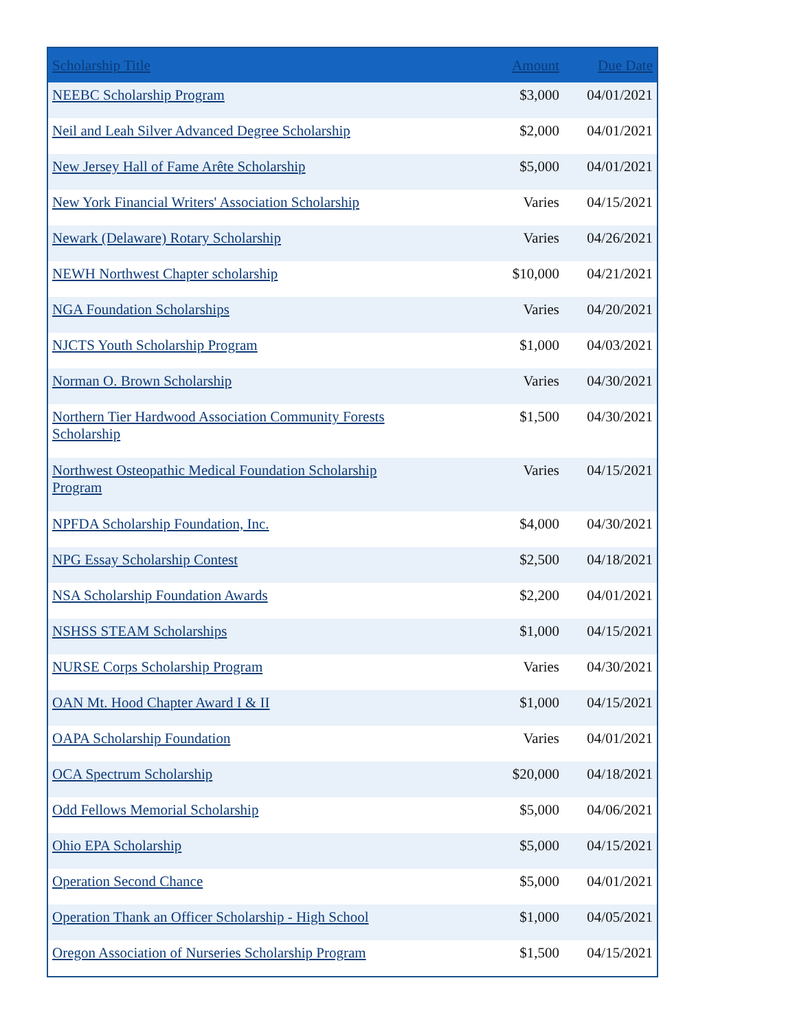| Scholarship Title | Amount | Due Date |
| --- | --- | --- |
| NEEBC Scholarship Program | $3,000 | 04/01/2021 |
| Neil and Leah Silver Advanced Degree Scholarship | $2,000 | 04/01/2021 |
| New Jersey Hall of Fame Arête Scholarship | $5,000 | 04/01/2021 |
| New York Financial Writers' Association Scholarship | Varies | 04/15/2021 |
| Newark (Delaware) Rotary Scholarship | Varies | 04/26/2021 |
| NEWH Northwest Chapter scholarship | $10,000 | 04/21/2021 |
| NGA Foundation Scholarships | Varies | 04/20/2021 |
| NJCTS Youth Scholarship Program | $1,000 | 04/03/2021 |
| Norman O. Brown Scholarship | Varies | 04/30/2021 |
| Northern Tier Hardwood Association Community Forests Scholarship | $1,500 | 04/30/2021 |
| Northwest Osteopathic Medical Foundation Scholarship Program | Varies | 04/15/2021 |
| NPFDA Scholarship Foundation, Inc. | $4,000 | 04/30/2021 |
| NPG Essay Scholarship Contest | $2,500 | 04/18/2021 |
| NSA Scholarship Foundation Awards | $2,200 | 04/01/2021 |
| NSHSS STEAM Scholarships | $1,000 | 04/15/2021 |
| NURSE Corps Scholarship Program | Varies | 04/30/2021 |
| OAN Mt. Hood Chapter Award I & II | $1,000 | 04/15/2021 |
| OAPA Scholarship Foundation | Varies | 04/01/2021 |
| OCA Spectrum Scholarship | $20,000 | 04/18/2021 |
| Odd Fellows Memorial Scholarship | $5,000 | 04/06/2021 |
| Ohio EPA Scholarship | $5,000 | 04/15/2021 |
| Operation Second Chance | $5,000 | 04/01/2021 |
| Operation Thank an Officer Scholarship - High School | $1,000 | 04/05/2021 |
| Oregon Association of Nurseries Scholarship Program | $1,500 | 04/15/2021 |